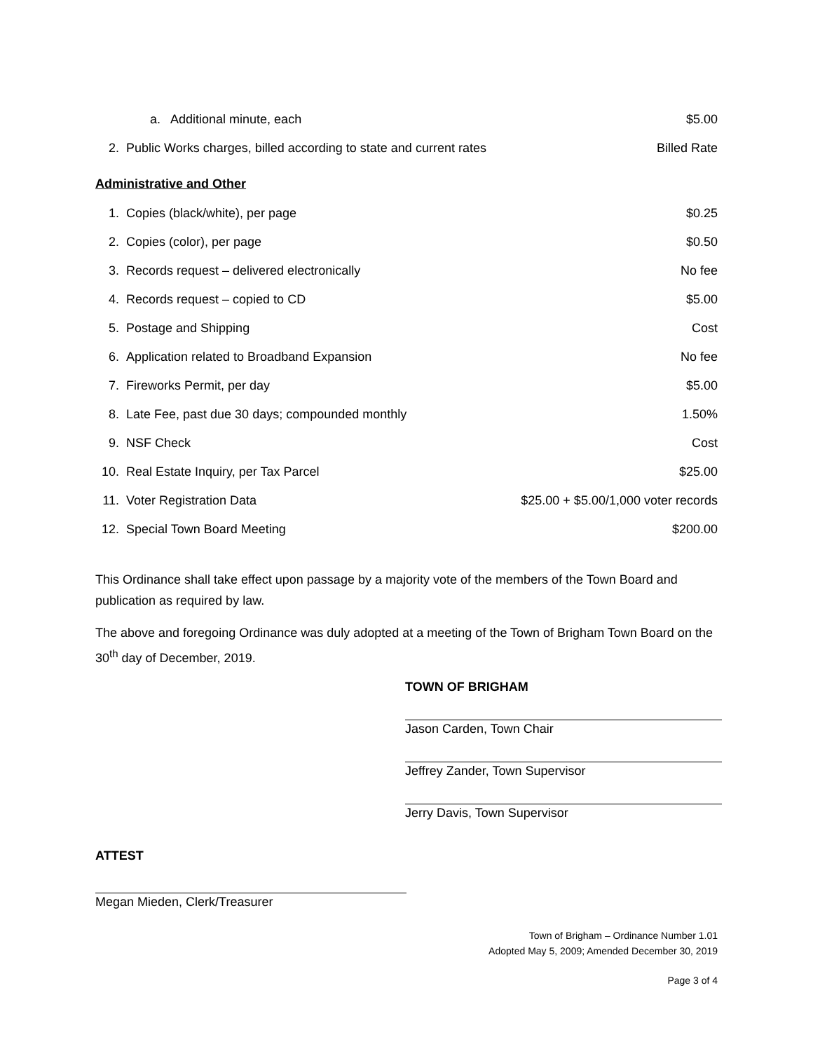| | a. Additional minute, each | $5.00 |
| 2. | Public Works charges, billed according to state and current rates | Billed Rate |
Administrative and Other
| 1. | Copies (black/white), per page | $0.25 |
| 2. | Copies (color), per page | $0.50 |
| 3. | Records request – delivered electronically | No fee |
| 4. | Records request – copied to CD | $5.00 |
| 5. | Postage and Shipping | Cost |
| 6. | Application related to Broadband Expansion | No fee |
| 7. | Fireworks Permit, per day | $5.00 |
| 8. | Late Fee, past due 30 days; compounded monthly | 1.50% |
| 9. | NSF Check | Cost |
| 10. | Real Estate Inquiry, per Tax Parcel | $25.00 |
| 11. | Voter Registration Data | $25.00 + $5.00/1,000 voter records |
| 12. | Special Town Board Meeting | $200.00 |
This Ordinance shall take effect upon passage by a majority vote of the members of the Town Board and publication as required by law.
The above and foregoing Ordinance was duly adopted at a meeting of the Town of Brigham Town Board on the 30<sup>th</sup> day of December, 2019.
TOWN OF BRIGHAM
Jason Carden, Town Chair
Jeffrey Zander, Town Supervisor
Jerry Davis, Town Supervisor
ATTEST
Megan Mieden, Clerk/Treasurer
Town of Brigham – Ordinance Number 1.01
Adopted May 5, 2009; Amended December 30, 2019
Page 3 of 4